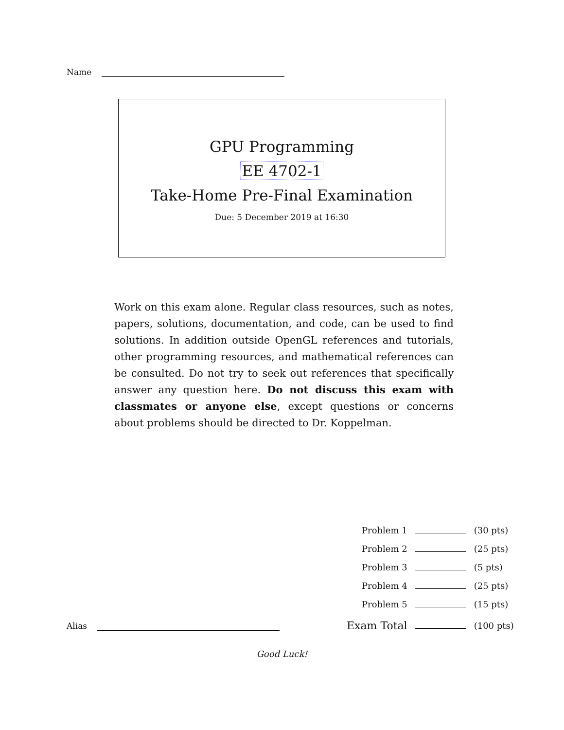Name
GPU Programming
EE 4702-1
Take-Home Pre-Final Examination
Due: 5 December 2019 at 16:30
Work on this exam alone. Regular class resources, such as notes, papers, solutions, documentation, and code, can be used to find solutions. In addition outside OpenGL references and tutorials, other programming resources, and mathematical references can be consulted. Do not try to seek out references that specifically answer any question here. Do not discuss this exam with classmates or anyone else, except questions or concerns about problems should be directed to Dr. Koppelman.
| Problem 1 | | (30 pts) |
| Problem 2 | | (25 pts) |
| Problem 3 | | (5 pts) |
| Problem 4 | | (25 pts) |
| Problem 5 | | (15 pts) |
| Exam Total | | (100 pts) |
Alias
Good Luck!